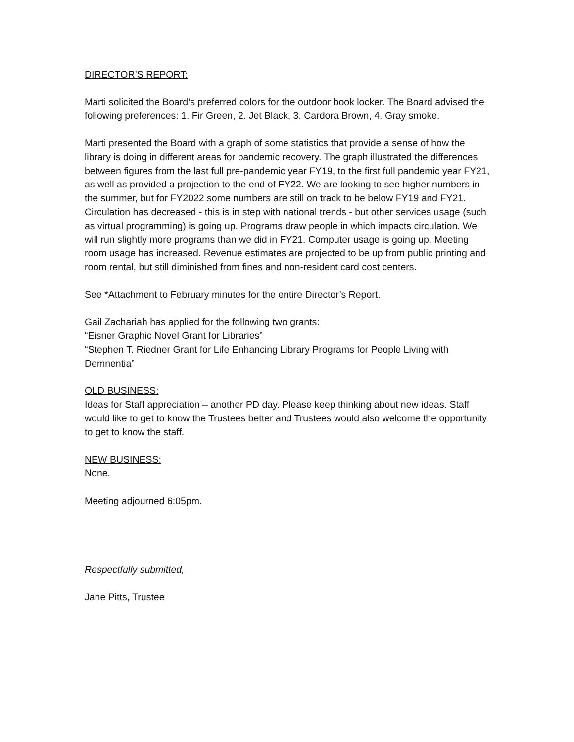DIRECTOR’S REPORT:
Marti solicited the Board’s preferred colors for the outdoor book locker. The Board advised the following preferences: 1. Fir Green, 2. Jet Black, 3. Cardora Brown, 4. Gray smoke.
Marti presented the Board with a graph of some statistics that provide a sense of how the library is doing in different areas for pandemic recovery. The graph illustrated the differences between figures from the last full pre-pandemic year FY19, to the first full pandemic year FY21, as well as provided a projection to the end of FY22. We are looking to see higher numbers in the summer, but for FY2022 some numbers are still on track to be below FY19 and FY21. Circulation has decreased - this is in step with national trends - but other services usage (such as virtual programming) is going up. Programs draw people in which impacts circulation. We will run slightly more programs than we did in FY21. Computer usage is going up. Meeting room usage has increased. Revenue estimates are projected to be up from public printing and room rental, but still diminished from fines and non-resident card cost centers.
See *Attachment to February minutes for the entire Director’s Report.
Gail Zachariah has applied for the following two grants:
“Eisner Graphic Novel Grant for Libraries”
“Stephen T. Riedner Grant for Life Enhancing Library Programs for People Living with Demnentia”
OLD BUSINESS:
Ideas for Staff appreciation – another PD day. Please keep thinking about new ideas. Staff would like to get to know the Trustees better and Trustees would also welcome the opportunity to get to know the staff.
NEW BUSINESS:
None.
Meeting adjourned 6:05pm.
Respectfully submitted,
Jane Pitts, Trustee